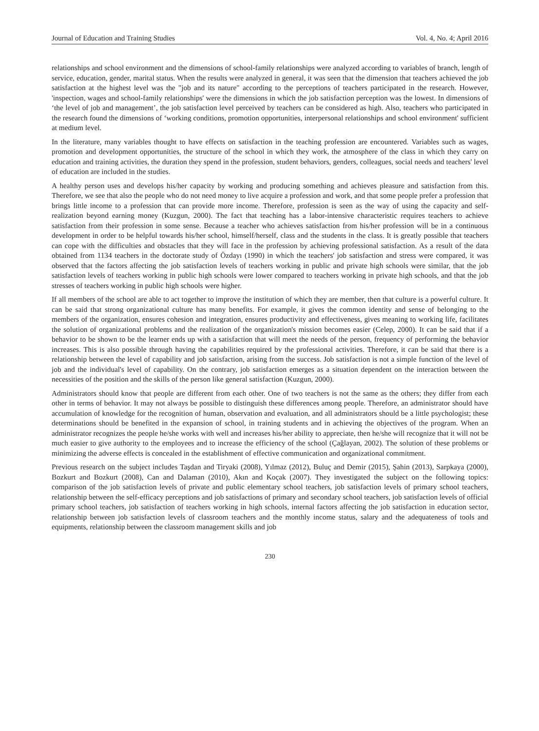Journal of Education and Training Studies Vol. 4, No. 4; April 2016
relationships and school environment and the dimensions of school-family relationships were analyzed according to variables of branch, length of service, education, gender, marital status. When the results were analyzed in general, it was seen that the dimension that teachers achieved the job satisfaction at the highest level was the "job and its nature" according to the perceptions of teachers participated in the research. However, 'inspection, wages and school-family relationships' were the dimensions in which the job satisfaction perception was the lowest. In dimensions of ‘the level of job and management’, the job satisfaction level perceived by teachers can be considered as high. Also, teachers who participated in the research found the dimensions of ‘working conditions, promotion opportunities, interpersonal relationships and school environment' sufficient at medium level.
In the literature, many variables thought to have effects on satisfaction in the teaching profession are encountered. Variables such as wages, promotion and development opportunities, the structure of the school in which they work, the atmosphere of the class in which they carry on education and training activities, the duration they spend in the profession, student behaviors, genders, colleagues, social needs and teachers' level of education are included in the studies.
A healthy person uses and develops his/her capacity by working and producing something and achieves pleasure and satisfaction from this. Therefore, we see that also the people who do not need money to live acquire a profession and work, and that some people prefer a profession that brings little income to a profession that can provide more income. Therefore, profession is seen as the way of using the capacity and self-realization beyond earning money (Kuzgun, 2000). The fact that teaching has a labor-intensive characteristic requires teachers to achieve satisfaction from their profession in some sense. Because a teacher who achieves satisfaction from his/her profession will be in a continuous development in order to be helpful towards his/her school, himself/herself, class and the students in the class. It is greatly possible that teachers can cope with the difficulties and obstacles that they will face in the profession by achieving professional satisfaction. As a result of the data obtained from 1134 teachers in the doctorate study of Özdayı (1990) in which the teachers' job satisfaction and stress were compared, it was observed that the factors affecting the job satisfaction levels of teachers working in public and private high schools were similar, that the job satisfaction levels of teachers working in public high schools were lower compared to teachers working in private high schools, and that the job stresses of teachers working in public high schools were higher.
If all members of the school are able to act together to improve the institution of which they are member, then that culture is a powerful culture. It can be said that strong organizational culture has many benefits. For example, it gives the common identity and sense of belonging to the members of the organization, ensures cohesion and integration, ensures productivity and effectiveness, gives meaning to working life, facilitates the solution of organizational problems and the realization of the organization's mission becomes easier (Celep, 2000). It can be said that if a behavior to be shown to be the learner ends up with a satisfaction that will meet the needs of the person, frequency of performing the behavior increases. This is also possible through having the capabilities required by the professional activities. Therefore, it can be said that there is a relationship between the level of capability and job satisfaction, arising from the success. Job satisfaction is not a simple function of the level of job and the individual's level of capability. On the contrary, job satisfaction emerges as a situation dependent on the interaction between the necessities of the position and the skills of the person like general satisfaction (Kuzgun, 2000).
Administrators should know that people are different from each other. One of two teachers is not the same as the others; they differ from each other in terms of behavior. It may not always be possible to distinguish these differences among people. Therefore, an administrator should have accumulation of knowledge for the recognition of human, observation and evaluation, and all administrators should be a little psychologist; these determinations should be benefited in the expansion of school, in training students and in achieving the objectives of the program. When an administrator recognizes the people he/she works with well and increases his/her ability to appreciate, then he/she will recognize that it will not be much easier to give authority to the employees and to increase the efficiency of the school (Çağlayan, 2002). The solution of these problems or minimizing the adverse effects is concealed in the establishment of effective communication and organizational commitment.
Previous research on the subject includes Taşdan and Tiryaki (2008), Yılmaz (2012), Buluç and Demir (2015), Şahin (2013), Sarpkaya (2000), Bozkurt and Bozkurt (2008), Can and Dalaman (2010), Akın and Koçak (2007). They investigated the subject on the following topics: comparison of the job satisfaction levels of private and public elementary school teachers, job satisfaction levels of primary school teachers, relationship between the self-efficacy perceptions and job satisfactions of primary and secondary school teachers, job satisfaction levels of official primary school teachers, job satisfaction of teachers working in high schools, internal factors affecting the job satisfaction in education sector, relationship between job satisfaction levels of classroom teachers and the monthly income status, salary and the adequateness of tools and equipments, relationship between the classroom management skills and job
230